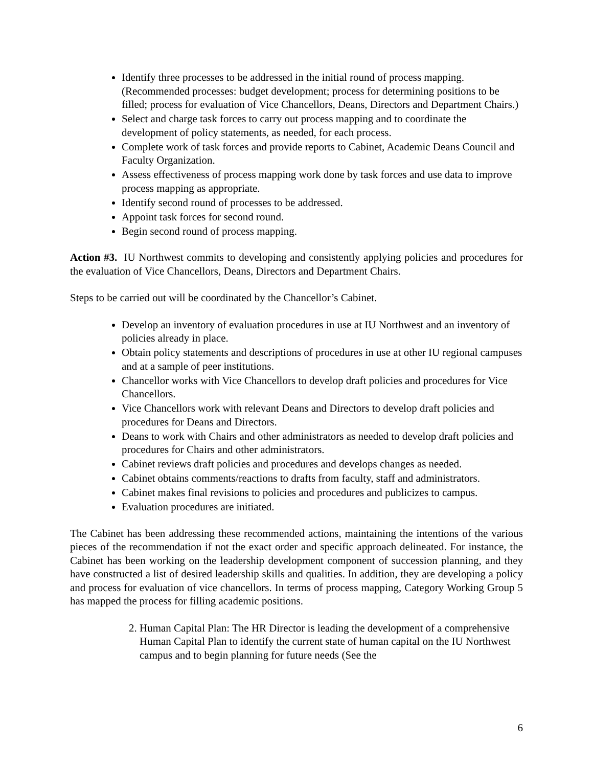Identify three processes to be addressed in the initial round of process mapping. (Recommended processes: budget development; process for determining positions to be filled; process for evaluation of Vice Chancellors, Deans, Directors and Department Chairs.)
Select and charge task forces to carry out process mapping and to coordinate the development of policy statements, as needed, for each process.
Complete work of task forces and provide reports to Cabinet, Academic Deans Council and Faculty Organization.
Assess effectiveness of process mapping work done by task forces and use data to improve process mapping as appropriate.
Identify second round of processes to be addressed.
Appoint task forces for second round.
Begin second round of process mapping.
Action #3. IU Northwest commits to developing and consistently applying policies and procedures for the evaluation of Vice Chancellors, Deans, Directors and Department Chairs.
Steps to be carried out will be coordinated by the Chancellor’s Cabinet.
Develop an inventory of evaluation procedures in use at IU Northwest and an inventory of policies already in place.
Obtain policy statements and descriptions of procedures in use at other IU regional campuses and at a sample of peer institutions.
Chancellor works with Vice Chancellors to develop draft policies and procedures for Vice Chancellors.
Vice Chancellors work with relevant Deans and Directors to develop draft policies and procedures for Deans and Directors.
Deans to work with Chairs and other administrators as needed to develop draft policies and procedures for Chairs and other administrators.
Cabinet reviews draft policies and procedures and develops changes as needed.
Cabinet obtains comments/reactions to drafts from faculty, staff and administrators.
Cabinet makes final revisions to policies and procedures and publicizes to campus.
Evaluation procedures are initiated.
The Cabinet has been addressing these recommended actions, maintaining the intentions of the various pieces of the recommendation if not the exact order and specific approach delineated. For instance, the Cabinet has been working on the leadership development component of succession planning, and they have constructed a list of desired leadership skills and qualities. In addition, they are developing a policy and process for evaluation of vice chancellors. In terms of process mapping, Category Working Group 5 has mapped the process for filling academic positions.
2. Human Capital Plan: The HR Director is leading the development of a comprehensive Human Capital Plan to identify the current state of human capital on the IU Northwest campus and to begin planning for future needs (See the
6